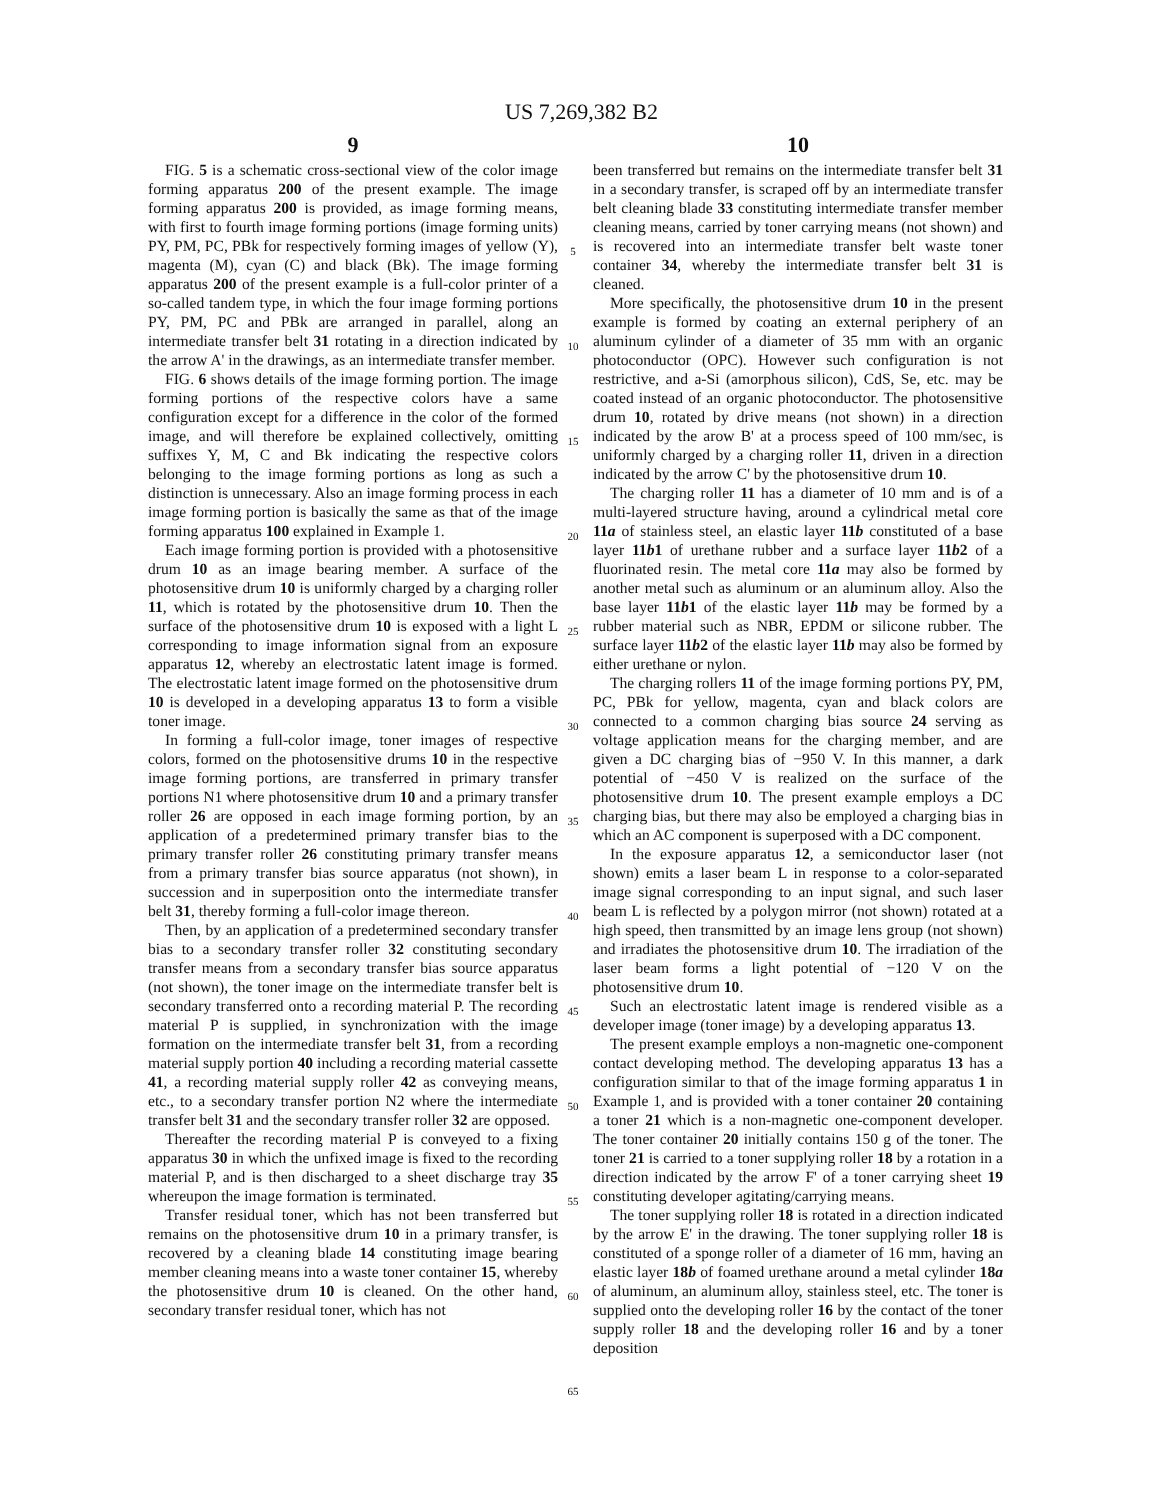US 7,269,382 B2
9
FIG. 5 is a schematic cross-sectional view of the color image forming apparatus 200 of the present example. The image forming apparatus 200 is provided, as image forming means, with first to fourth image forming portions (image forming units) PY, PM, PC, PBk for respectively forming images of yellow (Y), magenta (M), cyan (C) and black (Bk). The image forming apparatus 200 of the present example is a full-color printer of a so-called tandem type, in which the four image forming portions PY, PM, PC and PBk are arranged in parallel, along an intermediate transfer belt 31 rotating in a direction indicated by the arrow A' in the drawings, as an intermediate transfer member.
FIG. 6 shows details of the image forming portion. The image forming portions of the respective colors have a same configuration except for a difference in the color of the formed image, and will therefore be explained collectively, omitting suffixes Y, M, C and Bk indicating the respective colors belonging to the image forming portions as long as such a distinction is unnecessary. Also an image forming process in each image forming portion is basically the same as that of the image forming apparatus 100 explained in Example 1.
Each image forming portion is provided with a photosensitive drum 10 as an image bearing member. A surface of the photosensitive drum 10 is uniformly charged by a charging roller 11, which is rotated by the photosensitive drum 10. Then the surface of the photosensitive drum 10 is exposed with a light L corresponding to image information signal from an exposure apparatus 12, whereby an electrostatic latent image is formed. The electrostatic latent image formed on the photosensitive drum 10 is developed in a developing apparatus 13 to form a visible toner image.
In forming a full-color image, toner images of respective colors, formed on the photosensitive drums 10 in the respective image forming portions, are transferred in primary transfer portions N1 where photosensitive drum 10 and a primary transfer roller 26 are opposed in each image forming portion, by an application of a predetermined primary transfer bias to the primary transfer roller 26 constituting primary transfer means from a primary transfer bias source apparatus (not shown), in succession and in superposition onto the intermediate transfer belt 31, thereby forming a full-color image thereon.
Then, by an application of a predetermined secondary transfer bias to a secondary transfer roller 32 constituting secondary transfer means from a secondary transfer bias source apparatus (not shown), the toner image on the intermediate transfer belt is secondary transferred onto a recording material P. The recording material P is supplied, in synchronization with the image formation on the intermediate transfer belt 31, from a recording material supply portion 40 including a recording material cassette 41, a recording material supply roller 42 as conveying means, etc., to a secondary transfer portion N2 where the intermediate transfer belt 31 and the secondary transfer roller 32 are opposed.
Thereafter the recording material P is conveyed to a fixing apparatus 30 in which the unfixed image is fixed to the recording material P, and is then discharged to a sheet discharge tray 35 whereupon the image formation is terminated.
Transfer residual toner, which has not been transferred but remains on the photosensitive drum 10 in a primary transfer, is recovered by a cleaning blade 14 constituting image bearing member cleaning means into a waste toner container 15, whereby the photosensitive drum 10 is cleaned. On the other hand, secondary transfer residual toner, which has not
10
been transferred but remains on the intermediate transfer belt 31 in a secondary transfer, is scraped off by an intermediate transfer belt cleaning blade 33 constituting intermediate transfer member cleaning means, carried by toner carrying means (not shown) and is recovered into an intermediate transfer belt waste toner container 34, whereby the intermediate transfer belt 31 is cleaned.
More specifically, the photosensitive drum 10 in the present example is formed by coating an external periphery of an aluminum cylinder of a diameter of 35 mm with an organic photoconductor (OPC). However such configuration is not restrictive, and a-Si (amorphous silicon), CdS, Se, etc. may be coated instead of an organic photoconductor. The photosensitive drum 10, rotated by drive means (not shown) in a direction indicated by the arow B' at a process speed of 100 mm/sec, is uniformly charged by a charging roller 11, driven in a direction indicated by the arrow C' by the photosensitive drum 10.
The charging roller 11 has a diameter of 10 mm and is of a multi-layered structure having, around a cylindrical metal core 11a of stainless steel, an elastic layer 11b constituted of a base layer 11b1 of urethane rubber and a surface layer 11b2 of a fluorinated resin. The metal core 11a may also be formed by another metal such as aluminum or an aluminum alloy. Also the base layer 11b1 of the elastic layer 11b may be formed by a rubber material such as NBR, EPDM or silicone rubber. The surface layer 11b2 of the elastic layer 11b may also be formed by either urethane or nylon.
The charging rollers 11 of the image forming portions PY, PM, PC, PBk for yellow, magenta, cyan and black colors are connected to a common charging bias source 24 serving as voltage application means for the charging member, and are given a DC charging bias of −950 V. In this manner, a dark potential of −450 V is realized on the surface of the photosensitive drum 10. The present example employs a DC charging bias, but there may also be employed a charging bias in which an AC component is superposed with a DC component.
In the exposure apparatus 12, a semiconductor laser (not shown) emits a laser beam L in response to a color-separated image signal corresponding to an input signal, and such laser beam L is reflected by a polygon mirror (not shown) rotated at a high speed, then transmitted by an image lens group (not shown) and irradiates the photosensitive drum 10. The irradiation of the laser beam forms a light potential of −120 V on the photosensitive drum 10.
Such an electrostatic latent image is rendered visible as a developer image (toner image) by a developing apparatus 13.
The present example employs a non-magnetic one-component contact developing method. The developing apparatus 13 has a configuration similar to that of the image forming apparatus 1 in Example 1, and is provided with a toner container 20 containing a toner 21 which is a non-magnetic one-component developer. The toner container 20 initially contains 150 g of the toner. The toner 21 is carried to a toner supplying roller 18 by a rotation in a direction indicated by the arrow F' of a toner carrying sheet 19 constituting developer agitating/carrying means.
The toner supplying roller 18 is rotated in a direction indicated by the arrow E' in the drawing. The toner supplying roller 18 is constituted of a sponge roller of a diameter of 16 mm, having an elastic layer 18b of foamed urethane around a metal cylinder 18a of aluminum, an aluminum alloy, stainless steel, etc. The toner is supplied onto the developing roller 16 by the contact of the toner supply roller 18 and the developing roller 16 and by a toner deposition
5
10
15
20
25
30
35
40
45
50
55
60
65